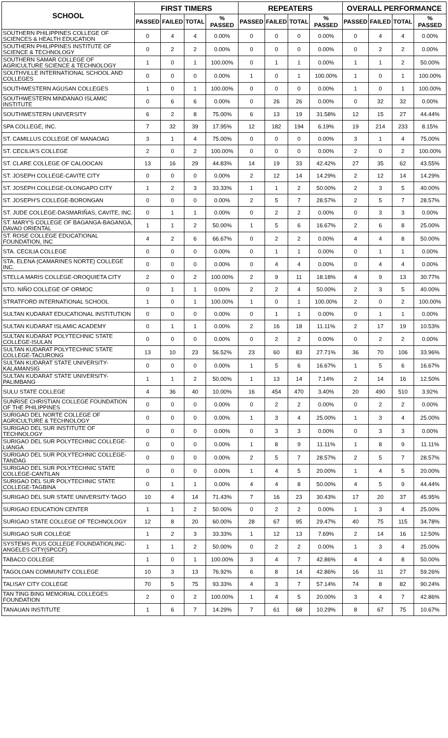| SCHOOL | FIRST TIMERS | | | | REPEATERS | | | | OVERALL PERFORMANCE | | | |
| --- | --- | --- | --- | --- | --- | --- | --- | --- | --- | --- | --- | --- |
| | PASSED | FAILED | TOTAL | % PASSED | PASSED | FAILED | TOTAL | % PASSED | PASSED | FAILED | TOTAL | % PASSED |
| SOUTHERN PHILIPPINES COLLEGE OF SCIENCES & HEALTH EDUCATION | 0 | 4 | 4 | 0.00% | 0 | 0 | 0 | 0.00% | 0 | 4 | 4 | 0.00% |
| SOUTHERN PHILIPPINES INSTITUTE OF SCIENCE & TECHNOLOGY | 0 | 2 | 2 | 0.00% | 0 | 0 | 0 | 0.00% | 0 | 2 | 2 | 0.00% |
| SOUTHERN SAMAR COLLEGE OF AGRICULTURE SCIENCE & TECHNOLOGY | 1 | 0 | 1 | 100.00% | 0 | 1 | 1 | 0.00% | 1 | 1 | 2 | 50.00% |
| SOUTHVILLE INTERNATIONAL SCHOOL AND COLLEGES | 0 | 0 | 0 | 0.00% | 1 | 0 | 1 | 100.00% | 1 | 0 | 1 | 100.00% |
| SOUTHWESTERN AGUSAN COLLEGES | 1 | 0 | 1 | 100.00% | 0 | 0 | 0 | 0.00% | 1 | 0 | 1 | 100.00% |
| SOUTHWESTERN MINDANAO ISLAMIC INSTITUTE | 0 | 6 | 6 | 0.00% | 0 | 26 | 26 | 0.00% | 0 | 32 | 32 | 0.00% |
| SOUTHWESTERN UNIVERSITY | 6 | 2 | 8 | 75.00% | 6 | 13 | 19 | 31.58% | 12 | 15 | 27 | 44.44% |
| SPA COLLEGE, INC. | 7 | 32 | 39 | 17.95% | 12 | 182 | 194 | 6.19% | 19 | 214 | 233 | 8.15% |
| ST. CAMILLUS COLLEGE OF MANAOAG | 3 | 1 | 4 | 75.00% | 0 | 0 | 0 | 0.00% | 3 | 1 | 4 | 75.00% |
| ST. CECILIA'S COLLEGE | 2 | 0 | 2 | 100.00% | 0 | 0 | 0 | 0.00% | 2 | 0 | 2 | 100.00% |
| ST. CLARE COLLEGE OF CALOOCAN | 13 | 16 | 29 | 44.83% | 14 | 19 | 33 | 42.42% | 27 | 35 | 62 | 43.55% |
| ST. JOSEPH COLLEGE-CAVITE CITY | 0 | 0 | 0 | 0.00% | 2 | 12 | 14 | 14.29% | 2 | 12 | 14 | 14.29% |
| ST. JOSEPH COLLEGE-OLONGAPO CITY | 1 | 2 | 3 | 33.33% | 1 | 1 | 2 | 50.00% | 2 | 3 | 5 | 40.00% |
| ST. JOSEPH'S COLLEGE-BORONGAN | 0 | 0 | 0 | 0.00% | 2 | 5 | 7 | 28.57% | 2 | 5 | 7 | 28.57% |
| ST. JUDE COLLEGE-DASMARIÑAS, CAVITE, INC. | 0 | 1 | 1 | 0.00% | 0 | 2 | 2 | 0.00% | 0 | 3 | 3 | 0.00% |
| ST. MARY'S COLLEGE OF BAGANGA-BAGANGA, DAVAO ORIENTAL | 1 | 1 | 2 | 50.00% | 1 | 5 | 6 | 16.67% | 2 | 6 | 8 | 25.00% |
| ST. ROSE COLLEGE EDUCATIONAL FOUNDATION, INC | 4 | 2 | 6 | 66.67% | 0 | 2 | 2 | 0.00% | 4 | 4 | 8 | 50.00% |
| STA. CECILIA COLLEGE | 0 | 0 | 0 | 0.00% | 0 | 1 | 1 | 0.00% | 0 | 1 | 1 | 0.00% |
| STA. ELENA (CAMARINES NORTE) COLLEGE INC. | 0 | 0 | 0 | 0.00% | 0 | 4 | 4 | 0.00% | 0 | 4 | 4 | 0.00% |
| STELLA MARIS COLLEGE-OROQUIETA CITY | 2 | 0 | 2 | 100.00% | 2 | 9 | 11 | 18.18% | 4 | 9 | 13 | 30.77% |
| STO. NIÑO COLLEGE OF ORMOC | 0 | 1 | 1 | 0.00% | 2 | 2 | 4 | 50.00% | 2 | 3 | 5 | 40.00% |
| STRATFORD INTERNATIONAL SCHOOL | 1 | 0 | 1 | 100.00% | 1 | 0 | 1 | 100.00% | 2 | 0 | 2 | 100.00% |
| SULTAN KUDARAT EDUCATIONAL INSTITUTION | 0 | 0 | 0 | 0.00% | 0 | 1 | 1 | 0.00% | 0 | 1 | 1 | 0.00% |
| SULTAN KUDARAT ISLAMIC ACADEMY | 0 | 1 | 1 | 0.00% | 2 | 16 | 18 | 11.11% | 2 | 17 | 19 | 10.53% |
| SULTAN KUDARAT POLYTECHNIC STATE COLLEGE-ISULAN | 0 | 0 | 0 | 0.00% | 0 | 2 | 2 | 0.00% | 0 | 2 | 2 | 0.00% |
| SULTAN KUDARAT POLYTECHNIC STATE COLLEGE-TACURONG | 13 | 10 | 23 | 56.52% | 23 | 60 | 83 | 27.71% | 36 | 70 | 106 | 33.96% |
| SULTAN KUDARAT STATE UNIVERSITY-KALAMANSIG | 0 | 0 | 0 | 0.00% | 1 | 5 | 6 | 16.67% | 1 | 5 | 6 | 16.67% |
| SULTAN KUDARAT STATE UNIVERSITY-PALIMBANG | 1 | 1 | 2 | 50.00% | 1 | 13 | 14 | 7.14% | 2 | 14 | 16 | 12.50% |
| SULU STATE COLLEGE | 4 | 36 | 40 | 10.00% | 16 | 454 | 470 | 3.40% | 20 | 490 | 510 | 3.92% |
| SUNRISE CHRISTIAN COLLEGE FOUNDATION OF THE PHILIPPINES | 0 | 0 | 0 | 0.00% | 0 | 2 | 2 | 0.00% | 0 | 2 | 2 | 0.00% |
| SURIGAO DEL NORTE COLLEGE OF AGRICULTURE & TECHNOLOGY | 0 | 0 | 0 | 0.00% | 1 | 3 | 4 | 25.00% | 1 | 3 | 4 | 25.00% |
| SURIGAO DEL SUR INSTITUTE OF TECHNOLOGY | 0 | 0 | 0 | 0.00% | 0 | 3 | 3 | 0.00% | 0 | 3 | 3 | 0.00% |
| SURIGAO DEL SUR POLYTECHNIC COLLEGE-LIANGA | 0 | 0 | 0 | 0.00% | 1 | 8 | 9 | 11.11% | 1 | 8 | 9 | 11.11% |
| SURIGAO DEL SUR POLYTECHNIC COLLEGE-TANDAG | 0 | 0 | 0 | 0.00% | 2 | 5 | 7 | 28.57% | 2 | 5 | 7 | 28.57% |
| SURIGAO DEL SUR POLYTECHNIC STATE COLLEGE-CANTILAN | 0 | 0 | 0 | 0.00% | 1 | 4 | 5 | 20.00% | 1 | 4 | 5 | 20.00% |
| SURIGAO DEL SUR POLYTECHNIC STATE COLLEGE-TAGBINA | 0 | 1 | 1 | 0.00% | 4 | 4 | 8 | 50.00% | 4 | 5 | 9 | 44.44% |
| SURIGAO DEL SUR STATE UNIVERSITY-TAGO | 10 | 4 | 14 | 71.43% | 7 | 16 | 23 | 30.43% | 17 | 20 | 37 | 45.95% |
| SURIGAO EDUCATION CENTER | 1 | 1 | 2 | 50.00% | 0 | 2 | 2 | 0.00% | 1 | 3 | 4 | 25.00% |
| SURIGAO STATE COLLEGE OF TECHNOLOGY | 12 | 8 | 20 | 60.00% | 28 | 67 | 95 | 29.47% | 40 | 75 | 115 | 34.78% |
| SURIGAO SUR COLLEGE | 1 | 2 | 3 | 33.33% | 1 | 12 | 13 | 7.69% | 2 | 14 | 16 | 12.50% |
| SYSTEMS PLUS COLLEGE FOUNDATION,INC-ANGELES CITY(SPCCF) | 1 | 1 | 2 | 50.00% | 0 | 2 | 2 | 0.00% | 1 | 3 | 4 | 25.00% |
| TABACO COLLEGE | 1 | 0 | 1 | 100.00% | 3 | 4 | 7 | 42.86% | 4 | 4 | 8 | 50.00% |
| TAGOLOAN COMMUNITY COLLEGE | 10 | 3 | 13 | 76.92% | 6 | 8 | 14 | 42.86% | 16 | 11 | 27 | 59.26% |
| TALISAY CITY COLLEGE | 70 | 5 | 75 | 93.33% | 4 | 3 | 7 | 57.14% | 74 | 8 | 82 | 90.24% |
| TAN TING BING MEMORIAL COLLEGES FOUNDATION | 2 | 0 | 2 | 100.00% | 1 | 4 | 5 | 20.00% | 3 | 4 | 7 | 42.86% |
| TANAUAN INSTITUTE | 1 | 6 | 7 | 14.29% | 7 | 61 | 68 | 10.29% | 8 | 67 | 75 | 10.67% |